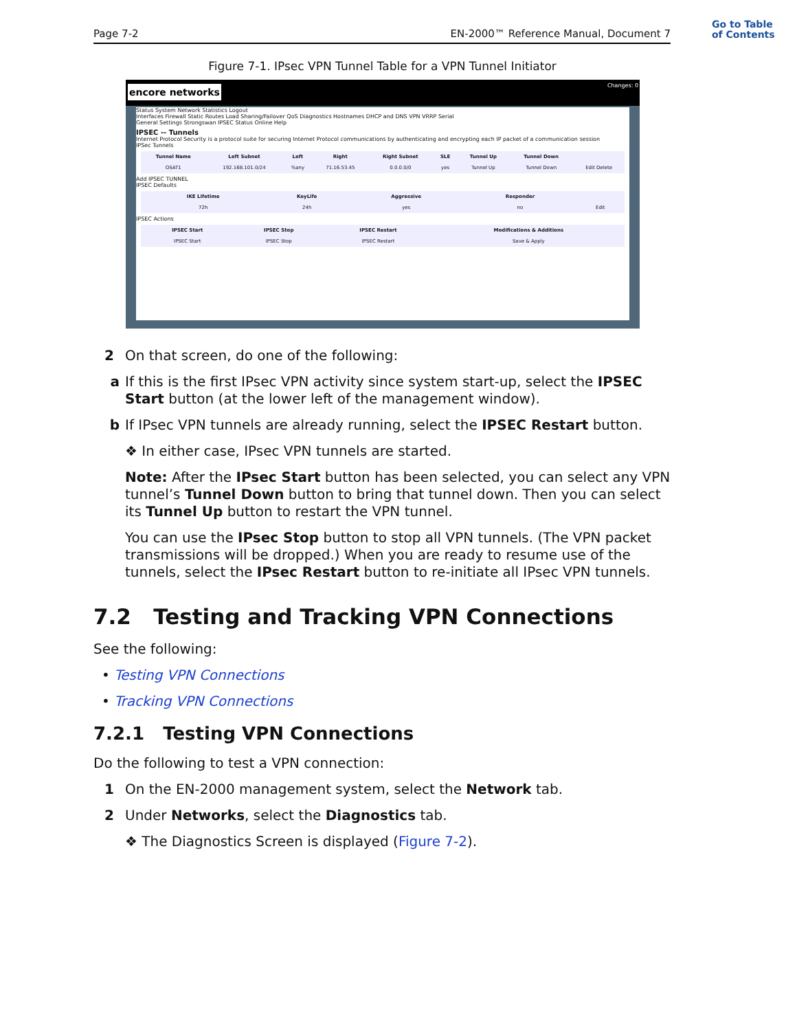Go to Table
of Contents
Page 7-2 EN-2000™ Reference Manual, Document 7
Figure 7-1. IPsec VPN Tunnel Table for a VPN Tunnel Initiator
encore networks Changes: 0
Status System Network Statistics Logout
Interfaces Firewall Static Routes Load Sharing/Failover QoS Diagnostics Hostnames DHCP and DNS VPN VRRP Serial
General Settings Strongswan IPSEC Status Online Help
IPSEC -- Tunnels
Internet Protocol Security is a protocol suite for securing Internet Protocol communications by authenticating and encrypting each IP packet of a communication session
IPSec Tunnels
| Tunnel Name | Left Subnet | Left | Right | Right Subnet | SLE | Tunnel Up | Tunnel Down | |
| --- | --- | --- | --- | --- | --- | --- | --- | --- |
| OSAT1 | 192.168.101.0/24 | %any | 71.16.53.45 | 0.0.0.0/0 | yes | Tunnel Up | Tunnel Down | Edit Delete |
Add IPSEC TUNNEL
IPSEC Defaults
| IKE Lifetime | KeyLife | Aggressive | Responder | |
| --- | --- | --- | --- | --- |
| 72h | 24h | yes | no | Edit |
IPSEC Actions
| IPSEC Start | IPSEC Stop | IPSEC Restart | Modifications & Additions |
| --- | --- | --- | --- |
| IPSEC Start | IPSEC Stop | IPSEC Restart | Save & Apply |
2 On that screen, do one of the following:
a If this is the first IPsec VPN activity since system start-up, select the IPSEC Start button (at the lower left of the management window).
b If IPsec VPN tunnels are already running, select the IPSEC Restart button.
❖ In either case, IPsec VPN tunnels are started.
Note: After the IPsec Start button has been selected, you can select any VPN tunnel’s Tunnel Down button to bring that tunnel down. Then you can select its Tunnel Up button to restart the VPN tunnel.
You can use the IPsec Stop button to stop all VPN tunnels. (The VPN packet transmissions will be dropped.) When you are ready to resume use of the tunnels, select the IPsec Restart button to re-initiate all IPsec VPN tunnels.
7.2 Testing and Tracking VPN Connections
See the following:
• Testing VPN Connections
• Tracking VPN Connections
7.2.1 Testing VPN Connections
Do the following to test a VPN connection:
1 On the EN-2000 management system, select the Network tab.
2 Under Networks, select the Diagnostics tab.
❖ The Diagnostics Screen is displayed (Figure 7-2).